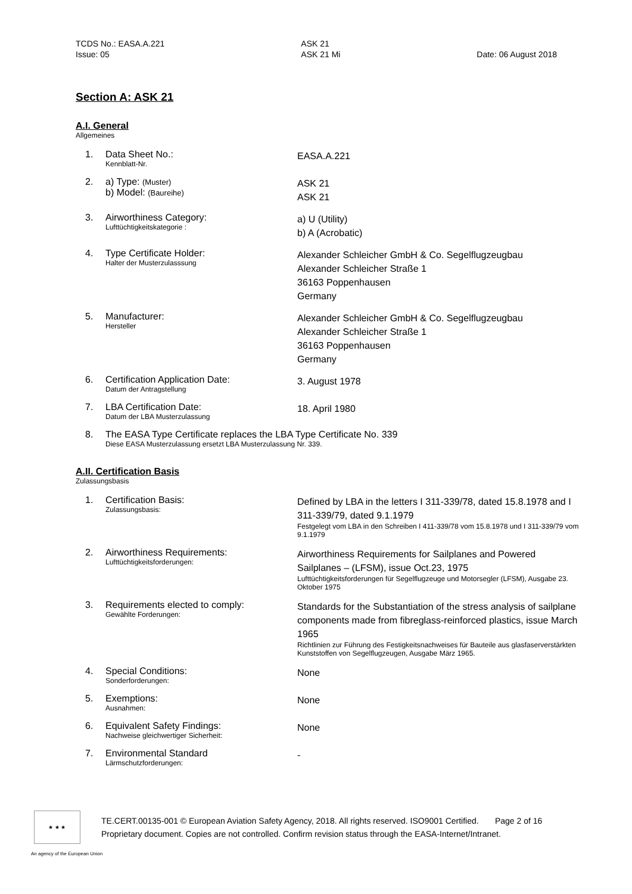TCDS No.: EASA.A.221
Issue: 05
ASK 21
ASK 21 Mi
Date: 06 August 2018
Section A: ASK 21
A.I. General
Allgemeines
1. Data Sheet No.:
Kennblatt-Nr.
EASA.A.221
2. a) Type: (Muster)
b) Model: (Baureihe)
ASK 21
ASK 21
3. Airworthiness Category:
Lufttüchtigkeitskategorie :
a) U (Utility)
b) A (Acrobatic)
4. Type Certificate Holder:
Halter der Musterzulasssung
Alexander Schleicher GmbH & Co. Segelflugzeugbau
Alexander Schleicher Straße 1
36163 Poppenhausen
Germany
5. Manufacturer:
Hersteller
Alexander Schleicher GmbH & Co. Segelflugzeugbau
Alexander Schleicher Straße 1
36163 Poppenhausen
Germany
6. Certification Application Date:
Datum der Antragstellung
3. August 1978
7. LBA Certification Date:
Datum der LBA Musterzulassung
18. April 1980
8. The EASA Type Certificate replaces the LBA Type Certificate No. 339
Diese EASA Musterzulassung ersetzt LBA Musterzulassung Nr. 339.
A.II. Certification Basis
Zulassungsbasis
1. Certification Basis:
Zulassungsbasis:
Defined by LBA in the letters I 311-339/78, dated 15.8.1978 and I 311-339/79, dated 9.1.1979
Festgelegt vom LBA in den Schreiben I 411-339/78 vom 15.8.1978 und I 311-339/79 vom 9.1.1979
2. Airworthiness Requirements:
Lufttüchtigkeitsforderungen:
Airworthiness Requirements for Sailplanes and Powered Sailplanes – (LFSM), issue Oct.23, 1975
Lufttüchtigkeitsforderungen für Segelflugzeuge und Motorsegler (LFSM), Ausgabe 23. Oktober 1975
3. Requirements elected to comply:
Gewählte Forderungen:
Standards for the Substantiation of the stress analysis of sailplane components made from fibreglass-reinforced plastics, issue March 1965
Richtlinien zur Führung des Festigkeitsnachweises für Bauteile aus glasfaserverstärkten Kunststoffen von Segelflugzeugen, Ausgabe März 1965.
4. Special Conditions:
Sonderforderungen:
None
5. Exemptions:
Ausnahmen:
None
6. Equivalent Safety Findings:
Nachweise gleichwertiger Sicherheit:
None
7. Environmental Standard
Lärmschutzforderungen:
-
★ ★ ★
TE.CERT.00135-001 © European Aviation Safety Agency, 2018. All rights reserved. ISO9001 Certified. Page 2 of 16
Proprietary document. Copies are not controlled. Confirm revision status through the EASA-Internet/Intranet.
An agency of the European Union